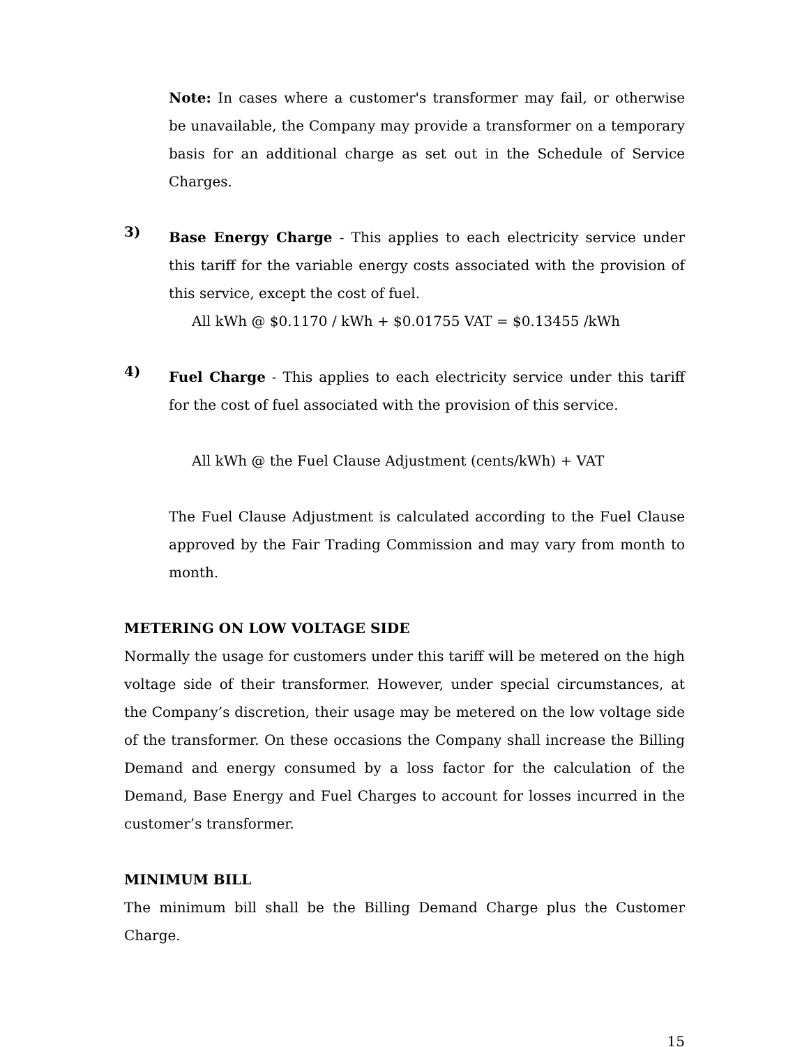Note: In cases where a customer's transformer may fail, or otherwise be unavailable, the Company may provide a transformer on a temporary basis for an additional charge as set out in the Schedule of Service Charges.
3)
Base Energy Charge - This applies to each electricity service under this tariff for the variable energy costs associated with the provision of this service, except the cost of fuel.
All kWh @ $0.1170 / kWh + $0.01755 VAT = $0.13455 /kWh
4)
Fuel Charge - This applies to each electricity service under this tariff for the cost of fuel associated with the provision of this service.
All kWh @ the Fuel Clause Adjustment (cents/kWh) + VAT
The Fuel Clause Adjustment is calculated according to the Fuel Clause approved by the Fair Trading Commission and may vary from month to month.
METERING ON LOW VOLTAGE SIDE
Normally the usage for customers under this tariff will be metered on the high voltage side of their transformer. However, under special circumstances, at the Company’s discretion, their usage may be metered on the low voltage side of the transformer. On these occasions the Company shall increase the Billing Demand and energy consumed by a loss factor for the calculation of the Demand, Base Energy and Fuel Charges to account for losses incurred in the customer’s transformer.
MINIMUM BILL
The minimum bill shall be the Billing Demand Charge plus the Customer Charge.
15